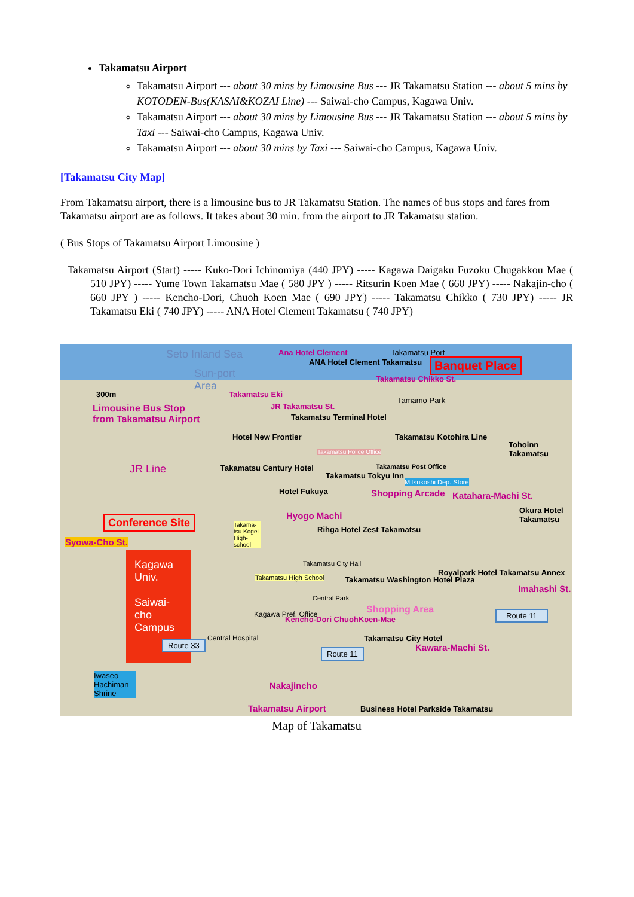Takamatsu Airport
Takamatsu Airport --- about 30 mins by Limousine Bus --- JR Takamatsu Station --- about 5 mins by KOTODEN-Bus(KASAI&KOZAI Line) --- Saiwai-cho Campus, Kagawa Univ.
Takamatsu Airport --- about 30 mins by Limousine Bus --- JR Takamatsu Station --- about 5 mins by Taxi --- Saiwai-cho Campus, Kagawa Univ.
Takamatsu Airport --- about 30 mins by Taxi --- Saiwai-cho Campus, Kagawa Univ.
[Takamatsu City Map]
From Takamatsu airport, there is a limousine bus to JR Takamatsu Station. The names of bus stops and fares from Takamatsu airport are as follows. It takes about 30 min. from the airport to JR Takamatsu station.
( Bus Stops of Takamatsu Airport Limousine )
Takamatsu Airport (Start) ----- Kuko-Dori Ichinomiya (440 JPY) ----- Kagawa Daigaku Fuzoku Chugakkou Mae ( 510 JPY) ----- Yume Town Takamatsu Mae ( 580 JPY ) ----- Ritsurin Koen Mae ( 660 JPY) ----- Nakajin-cho ( 660 JPY ) ----- Kencho-Dori, Chuoh Koen Mae ( 690 JPY) ----- Takamatsu Chikko ( 730 JPY) ----- JR Takamatsu Eki ( 740 JPY) ----- ANA Hotel Clement Takamatsu ( 740 JPY)
Seto Inland Sea Ana Hotel Clement Takamatsu Port
Banquet Place
Sun-port
Area
300m
Limousine Bus Stop
from Takamatsu Airport
ANA Hotel Clement Takamatsu
Takamatsu Eki
JR Takamatsu St.
Takamatsu Chikko St.
Tamamo Park
Takamatsu Terminal Hotel
Hotel New Frontier Takamatsu Kotohira Line
Tohoinn Takamatsu
Takamatsu Police Office
Takamatsu Century Hotel
JR Line
Takamatsu Tokyu Inn
Takamatsu Post Office
Mitsukoshi Dep. Store
Hotel Fukuya Shopping Arcade Katahara-Machi St.
Okura Hotel Takamatsu
Hyogo Machi
Conference Site
Takama-tsu Kogei High-school
Rihga Hotel Zest Takamatsu
Syowa-Cho St.
Kagawa Univ.
Saiwai-cho Campus
Takamatsu City Hall
Takamatsu High School
Takamatsu Washington Hotel Plaza
Royalpark Hotel Takamatsu Annex
Imahashi St.
Central Park
Shopping Area Route 11
Kagawa Pref. Office
Kencho-Dori ChuohKoen-Mae
Central Hospital Takamatsu City Hotel
Route 33
Route 11 Kawara-Machi St.
Iwaseo Hachiman Shrine
Nakajincho
Takamatsu Airport
Business Hotel Parkside Takamatsu
Map of Takamatsu